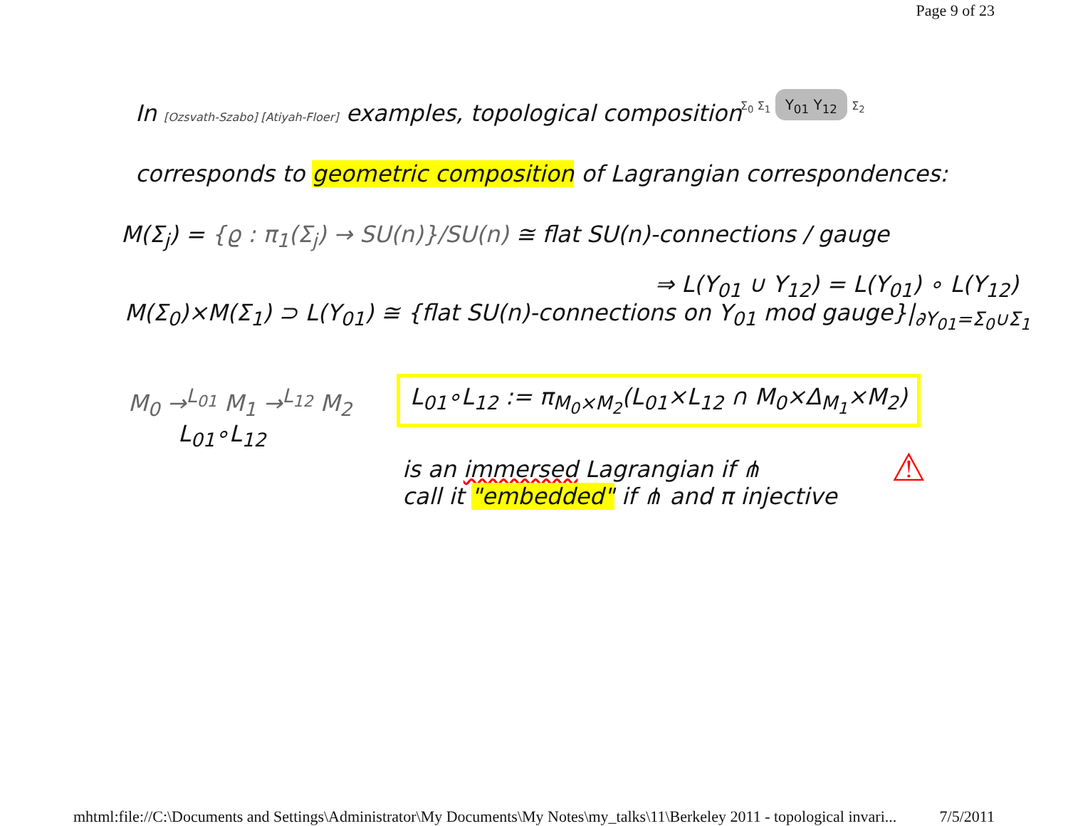Page 9 of 23
In [Ozsvath-Szabo] [Atiyah-Floer] examples, topological composition
Σ<sub>0</sub> Σ<sub>1</sub> Y<sub>01</sub> Y<sub>12</sub> Σ<sub>2</sub>
corresponds to geometric composition of Lagrangian correspondences:
M(Σ<sub>j</sub>) = {ϱ : π<sub>1</sub>(Σ<sub>j</sub>) → SU(n)}/SU(n) ≅ flat SU(n)-connections / gauge
⇒ L(Y<sub>01</sub> ∪ Y<sub>12</sub>) = L(Y<sub>01</sub>) ∘ L(Y<sub>12</sub>)
M(Σ<sub>0</sub>)×M(Σ<sub>1</sub>) ⊃ L(Y<sub>01</sub>) ≅ {flat SU(n)-connections on Y<sub>01</sub> mod gauge}|<sub>∂Y<sub>01</sub>=Σ<sub>0</sub>∪Σ<sub>1</sub></sub>
M<sub>0</sub> →<sup>L<sub>01</sub></sup> M<sub>1</sub> →<sup>L<sub>12</sub></sup> M<sub>2</sub>
L<sub>01</sub>∘L<sub>12</sub>
L<sub>01</sub>∘L<sub>12</sub> := π<sub>M<sub>0</sub>×M<sub>2</sub></sub>(L<sub>01</sub>×L<sub>12</sub> ∩ M<sub>0</sub>×Δ<sub>M<sub>1</sub></sub>×M<sub>2</sub>)
is an immersed Lagrangian if ⋔
call it "embedded" if ⋔ and π injective
⚠
mhtml:file://C:\Documents and Settings\Administrator\My Documents\My Notes\my_talks\11\Berkeley 2011 - topological invari... 7/5/2011